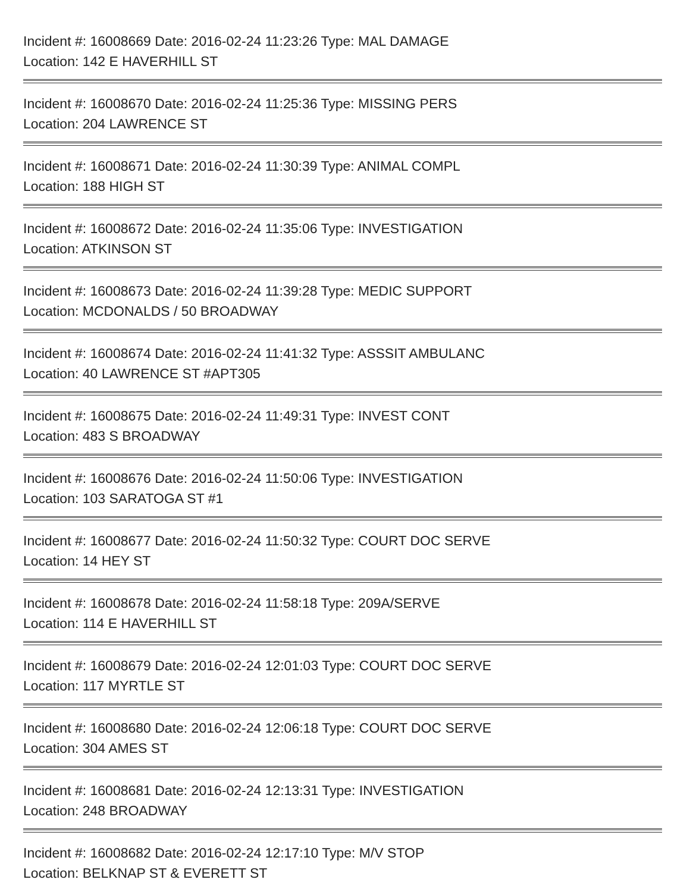Incident #: 16008669 Date: 2016-02-24 11:23:26 Type: MAL DAMAGE
Location: 142 E HAVERHILL ST
Incident #: 16008670 Date: 2016-02-24 11:25:36 Type: MISSING PERS
Location: 204 LAWRENCE ST
Incident #: 16008671 Date: 2016-02-24 11:30:39 Type: ANIMAL COMPL
Location: 188 HIGH ST
Incident #: 16008672 Date: 2016-02-24 11:35:06 Type: INVESTIGATION
Location: ATKINSON ST
Incident #: 16008673 Date: 2016-02-24 11:39:28 Type: MEDIC SUPPORT
Location: MCDONALDS / 50 BROADWAY
Incident #: 16008674 Date: 2016-02-24 11:41:32 Type: ASSSIT AMBULANC
Location: 40 LAWRENCE ST #APT305
Incident #: 16008675 Date: 2016-02-24 11:49:31 Type: INVEST CONT
Location: 483 S BROADWAY
Incident #: 16008676 Date: 2016-02-24 11:50:06 Type: INVESTIGATION
Location: 103 SARATOGA ST #1
Incident #: 16008677 Date: 2016-02-24 11:50:32 Type: COURT DOC SERVE
Location: 14 HEY ST
Incident #: 16008678 Date: 2016-02-24 11:58:18 Type: 209A/SERVE
Location: 114 E HAVERHILL ST
Incident #: 16008679 Date: 2016-02-24 12:01:03 Type: COURT DOC SERVE
Location: 117 MYRTLE ST
Incident #: 16008680 Date: 2016-02-24 12:06:18 Type: COURT DOC SERVE
Location: 304 AMES ST
Incident #: 16008681 Date: 2016-02-24 12:13:31 Type: INVESTIGATION
Location: 248 BROADWAY
Incident #: 16008682 Date: 2016-02-24 12:17:10 Type: M/V STOP
Location: BELKNAP ST & EVERETT ST